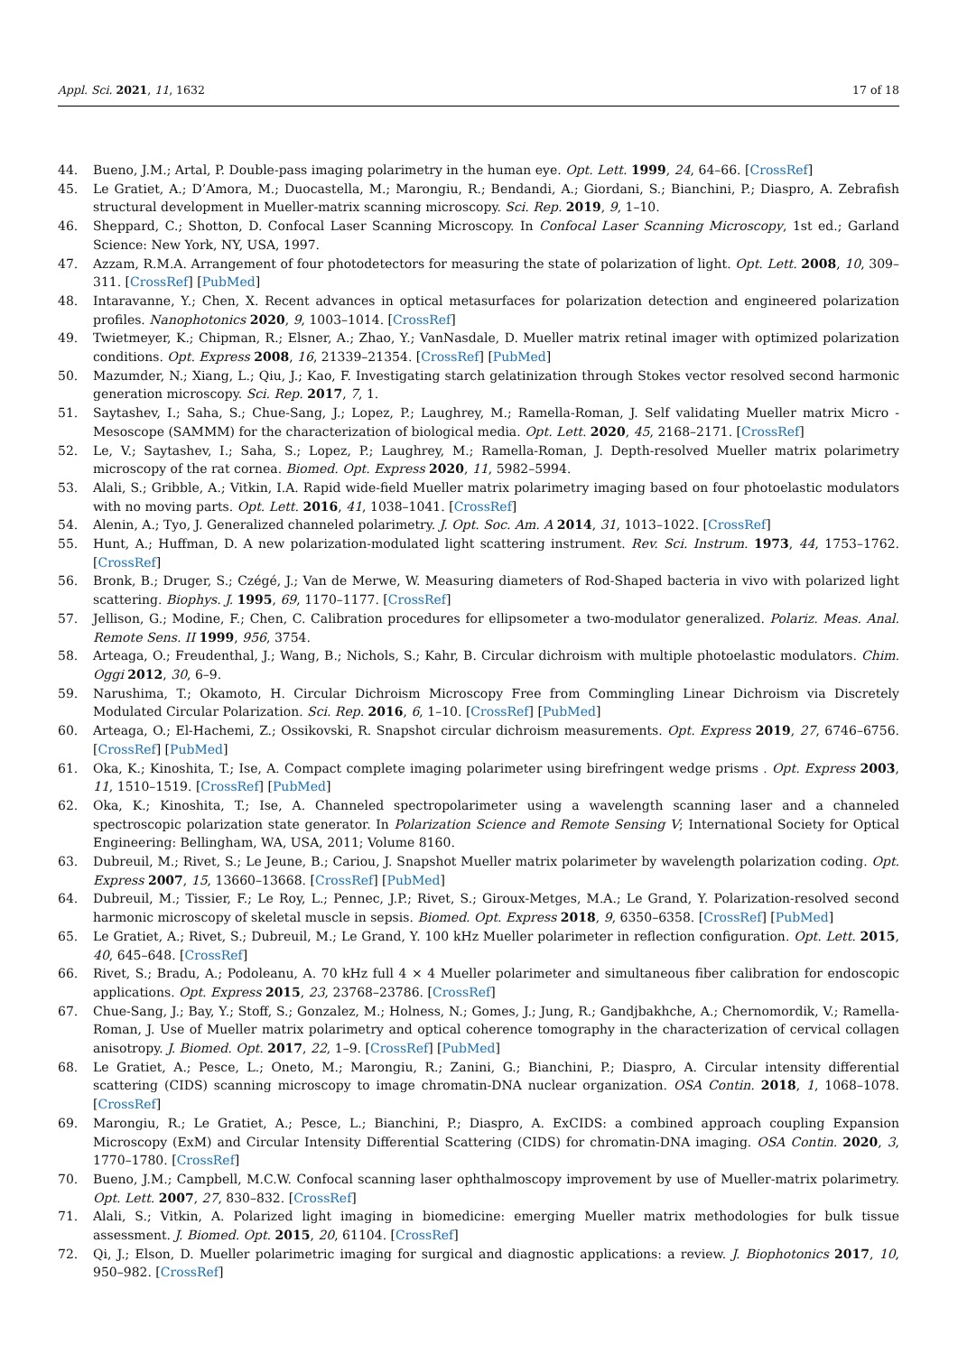Appl. Sci. 2021, 11, 1632 17 of 18
44. Bueno, J.M.; Artal, P. Double-pass imaging polarimetry in the human eye. Opt. Lett. 1999, 24, 64–66. [CrossRef]
45. Le Gratiet, A.; D’Amora, M.; Duocastella, M.; Marongiu, R.; Bendandi, A.; Giordani, S.; Bianchini, P.; Diaspro, A. Zebrafish structural development in Mueller-matrix scanning microscopy. Sci. Rep. 2019, 9, 1–10.
46. Sheppard, C.; Shotton, D. Confocal Laser Scanning Microscopy. In Confocal Laser Scanning Microscopy, 1st ed.; Garland Science: New York, NY, USA, 1997.
47. Azzam, R.M.A. Arrangement of four photodetectors for measuring the state of polarization of light. Opt. Lett. 2008, 10, 309–311. [CrossRef] [PubMed]
48. Intaravanne, Y.; Chen, X. Recent advances in optical metasurfaces for polarization detection and engineered polarization profiles. Nanophotonics 2020, 9, 1003–1014. [CrossRef]
49. Twietmeyer, K.; Chipman, R.; Elsner, A.; Zhao, Y.; VanNasdale, D. Mueller matrix retinal imager with optimized polarization conditions. Opt. Express 2008, 16, 21339–21354. [CrossRef] [PubMed]
50. Mazumder, N.; Xiang, L.; Qiu, J.; Kao, F. Investigating starch gelatinization through Stokes vector resolved second harmonic generation microscopy. Sci. Rep. 2017, 7, 1.
51. Saytashev, I.; Saha, S.; Chue-Sang, J.; Lopez, P.; Laughrey, M.; Ramella-Roman, J. Self validating Mueller matrix Micro - Mesoscope (SAMMM) for the characterization of biological media. Opt. Lett. 2020, 45, 2168–2171. [CrossRef]
52. Le, V.; Saytashev, I.; Saha, S.; Lopez, P.; Laughrey, M.; Ramella-Roman, J. Depth-resolved Mueller matrix polarimetry microscopy of the rat cornea. Biomed. Opt. Express 2020, 11, 5982–5994.
53. Alali, S.; Gribble, A.; Vitkin, I.A. Rapid wide-field Mueller matrix polarimetry imaging based on four photoelastic modulators with no moving parts. Opt. Lett. 2016, 41, 1038–1041. [CrossRef]
54. Alenin, A.; Tyo, J. Generalized channeled polarimetry. J. Opt. Soc. Am. A 2014, 31, 1013–1022. [CrossRef]
55. Hunt, A.; Huffman, D. A new polarization-modulated light scattering instrument. Rev. Sci. Instrum. 1973, 44, 1753–1762. [CrossRef]
56. Bronk, B.; Druger, S.; Czégé, J.; Van de Merwe, W. Measuring diameters of Rod-Shaped bacteria in vivo with polarized light scattering. Biophys. J. 1995, 69, 1170–1177. [CrossRef]
57. Jellison, G.; Modine, F.; Chen, C. Calibration procedures for ellipsometer a two-modulator generalized. Polariz. Meas. Anal. Remote Sens. II 1999, 956, 3754.
58. Arteaga, O.; Freudenthal, J.; Wang, B.; Nichols, S.; Kahr, B. Circular dichroism with multiple photoelastic modulators. Chim. Oggi 2012, 30, 6–9.
59. Narushima, T.; Okamoto, H. Circular Dichroism Microscopy Free from Commingling Linear Dichroism via Discretely Modulated Circular Polarization. Sci. Rep. 2016, 6, 1–10. [CrossRef] [PubMed]
60. Arteaga, O.; El-Hachemi, Z.; Ossikovski, R. Snapshot circular dichroism measurements. Opt. Express 2019, 27, 6746–6756. [CrossRef] [PubMed]
61. Oka, K.; Kinoshita, T.; Ise, A. Compact complete imaging polarimeter using birefringent wedge prisms . Opt. Express 2003, 11, 1510–1519. [CrossRef] [PubMed]
62. Oka, K.; Kinoshita, T.; Ise, A. Channeled spectropolarimeter using a wavelength scanning laser and a channeled spectroscopic polarization state generator. In Polarization Science and Remote Sensing V; International Society for Optical Engineering: Bellingham, WA, USA, 2011; Volume 8160.
63. Dubreuil, M.; Rivet, S.; Le Jeune, B.; Cariou, J. Snapshot Mueller matrix polarimeter by wavelength polarization coding. Opt. Express 2007, 15, 13660–13668. [CrossRef] [PubMed]
64. Dubreuil, M.; Tissier, F.; Le Roy, L.; Pennec, J.P.; Rivet, S.; Giroux-Metges, M.A.; Le Grand, Y. Polarization-resolved second harmonic microscopy of skeletal muscle in sepsis. Biomed. Opt. Express 2018, 9, 6350–6358. [CrossRef] [PubMed]
65. Le Gratiet, A.; Rivet, S.; Dubreuil, M.; Le Grand, Y. 100 kHz Mueller polarimeter in reflection configuration. Opt. Lett. 2015, 40, 645–648. [CrossRef]
66. Rivet, S.; Bradu, A.; Podoleanu, A. 70 kHz full 4 × 4 Mueller polarimeter and simultaneous fiber calibration for endoscopic applications. Opt. Express 2015, 23, 23768–23786. [CrossRef]
67. Chue-Sang, J.; Bay, Y.; Stoff, S.; Gonzalez, M.; Holness, N.; Gomes, J.; Jung, R.; Gandjbakhche, A.; Chernomordik, V.; Ramella-Roman, J. Use of Mueller matrix polarimetry and optical coherence tomography in the characterization of cervical collagen anisotropy. J. Biomed. Opt. 2017, 22, 1–9. [CrossRef] [PubMed]
68. Le Gratiet, A.; Pesce, L.; Oneto, M.; Marongiu, R.; Zanini, G.; Bianchini, P.; Diaspro, A. Circular intensity differential scattering (CIDS) scanning microscopy to image chromatin-DNA nuclear organization. OSA Contin. 2018, 1, 1068–1078. [CrossRef]
69. Marongiu, R.; Le Gratiet, A.; Pesce, L.; Bianchini, P.; Diaspro, A. ExCIDS: a combined approach coupling Expansion Microscopy (ExM) and Circular Intensity Differential Scattering (CIDS) for chromatin-DNA imaging. OSA Contin. 2020, 3, 1770–1780. [CrossRef]
70. Bueno, J.M.; Campbell, M.C.W. Confocal scanning laser ophthalmoscopy improvement by use of Mueller-matrix polarimetry. Opt. Lett. 2007, 27, 830–832. [CrossRef]
71. Alali, S.; Vitkin, A. Polarized light imaging in biomedicine: emerging Mueller matrix methodologies for bulk tissue assessment. J. Biomed. Opt. 2015, 20, 61104. [CrossRef]
72. Qi, J.; Elson, D. Mueller polarimetric imaging for surgical and diagnostic applications: a review. J. Biophotonics 2017, 10, 950–982. [CrossRef]